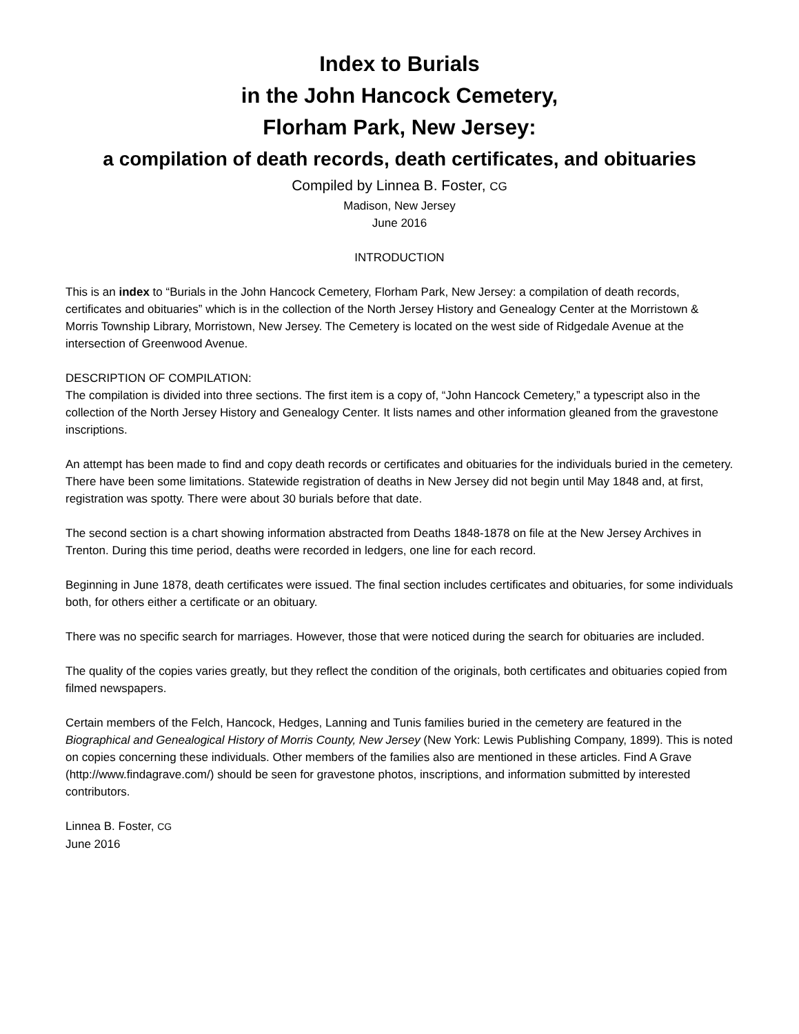Index to Burials
in the John Hancock Cemetery,
Florham Park, New Jersey:
a compilation of death records, death certificates, and obituaries
Compiled by Linnea B. Foster, CG
Madison, New Jersey
June 2016
INTRODUCTION
This is an index to “Burials in the John Hancock Cemetery, Florham Park, New Jersey: a compilation of death records, certificates and obituaries” which is in the collection of the North Jersey History and Genealogy Center at the Morristown & Morris Township Library, Morristown, New Jersey. The Cemetery is located on the west side of Ridgedale Avenue at the intersection of Greenwood Avenue.
DESCRIPTION OF COMPILATION:
The compilation is divided into three sections. The first item is a copy of, “John Hancock Cemetery,” a typescript also in the collection of the North Jersey History and Genealogy Center. It lists names and other information gleaned from the gravestone inscriptions.
An attempt has been made to find and copy death records or certificates and obituaries for the individuals buried in the cemetery. There have been some limitations. Statewide registration of deaths in New Jersey did not begin until May 1848 and, at first, registration was spotty. There were about 30 burials before that date.
The second section is a chart showing information abstracted from Deaths 1848-1878 on file at the New Jersey Archives in Trenton. During this time period, deaths were recorded in ledgers, one line for each record.
Beginning in June 1878, death certificates were issued. The final section includes certificates and obituaries, for some individuals both, for others either a certificate or an obituary.
There was no specific search for marriages. However, those that were noticed during the search for obituaries are included.
The quality of the copies varies greatly, but they reflect the condition of the originals, both certificates and obituaries copied from filmed newspapers.
Certain members of the Felch, Hancock, Hedges, Lanning and Tunis families buried in the cemetery are featured in the Biographical and Genealogical History of Morris County, New Jersey (New York: Lewis Publishing Company, 1899). This is noted on copies concerning these individuals. Other members of the families also are mentioned in these articles. Find A Grave (http://www.findagrave.com/) should be seen for gravestone photos, inscriptions, and information submitted by interested contributors.
Linnea B. Foster, CG
June 2016